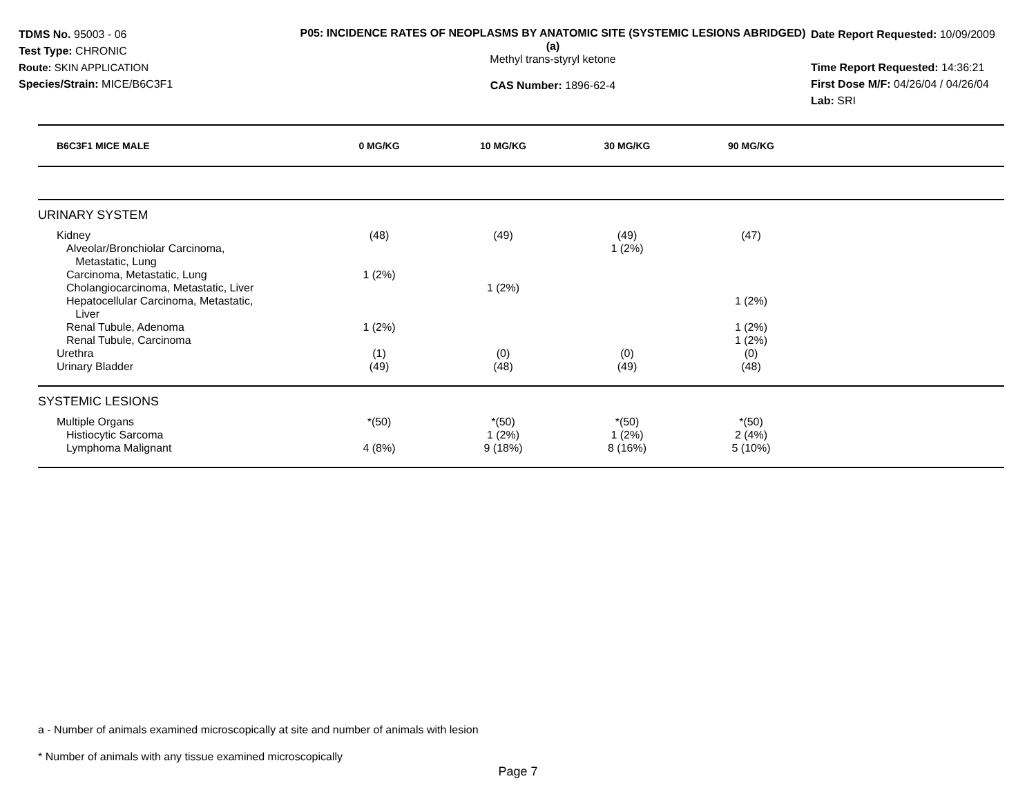TDMS No. 95003 - 06
Test Type: CHRONIC
Route: SKIN APPLICATION
Species/Strain: MICE/B6C3F1
P05: INCIDENCE RATES OF NEOPLASMS BY ANATOMIC SITE (SYSTEMIC LESIONS ABRIDGED) (a)
Methyl trans-styryl ketone
CAS Number: 1896-62-4
Date Report Requested: 10/09/2009
Time Report Requested: 14:36:21
First Dose M/F: 04/26/04 / 04/26/04
Lab: SRI
| B6C3F1 MICE MALE | 0 MG/KG | 10 MG/KG | 30 MG/KG | 90 MG/KG | |
| --- | --- | --- | --- | --- | --- |
| URINARY SYSTEM | | | | | |
| Kidney | (48) | (49) | (49) | (47) | |
| Alveolar/Bronchiolar Carcinoma, Metastatic, Lung | | | 1 (2%) | | |
| Carcinoma, Metastatic, Lung | 1 (2%) | | | | |
| Cholangiocarcinoma, Metastatic, Liver | | 1 (2%) | | | |
| Hepatocellular Carcinoma, Metastatic, Liver | | | | 1 (2%) | |
| Renal Tubule, Adenoma | 1 (2%) | | | 1 (2%) | |
| Renal Tubule, Carcinoma | | | | 1 (2%) | |
| Urethra | (1) | (0) | (0) | (0) | |
| Urinary Bladder | (49) | (48) | (49) | (48) | |
| SYSTEMIC LESIONS | | | | | |
| Multiple Organs | *(50) | *(50) | *(50) | *(50) | |
| Histiocytic Sarcoma | | 1 (2%) | 1 (2%) | 2 (4%) | |
| Lymphoma Malignant | 4 (8%) | 9 (18%) | 8 (16%) | 5 (10%) | |
a - Number of animals examined microscopically at site and number of animals with lesion
* Number of animals with any tissue examined microscopically
Page 7